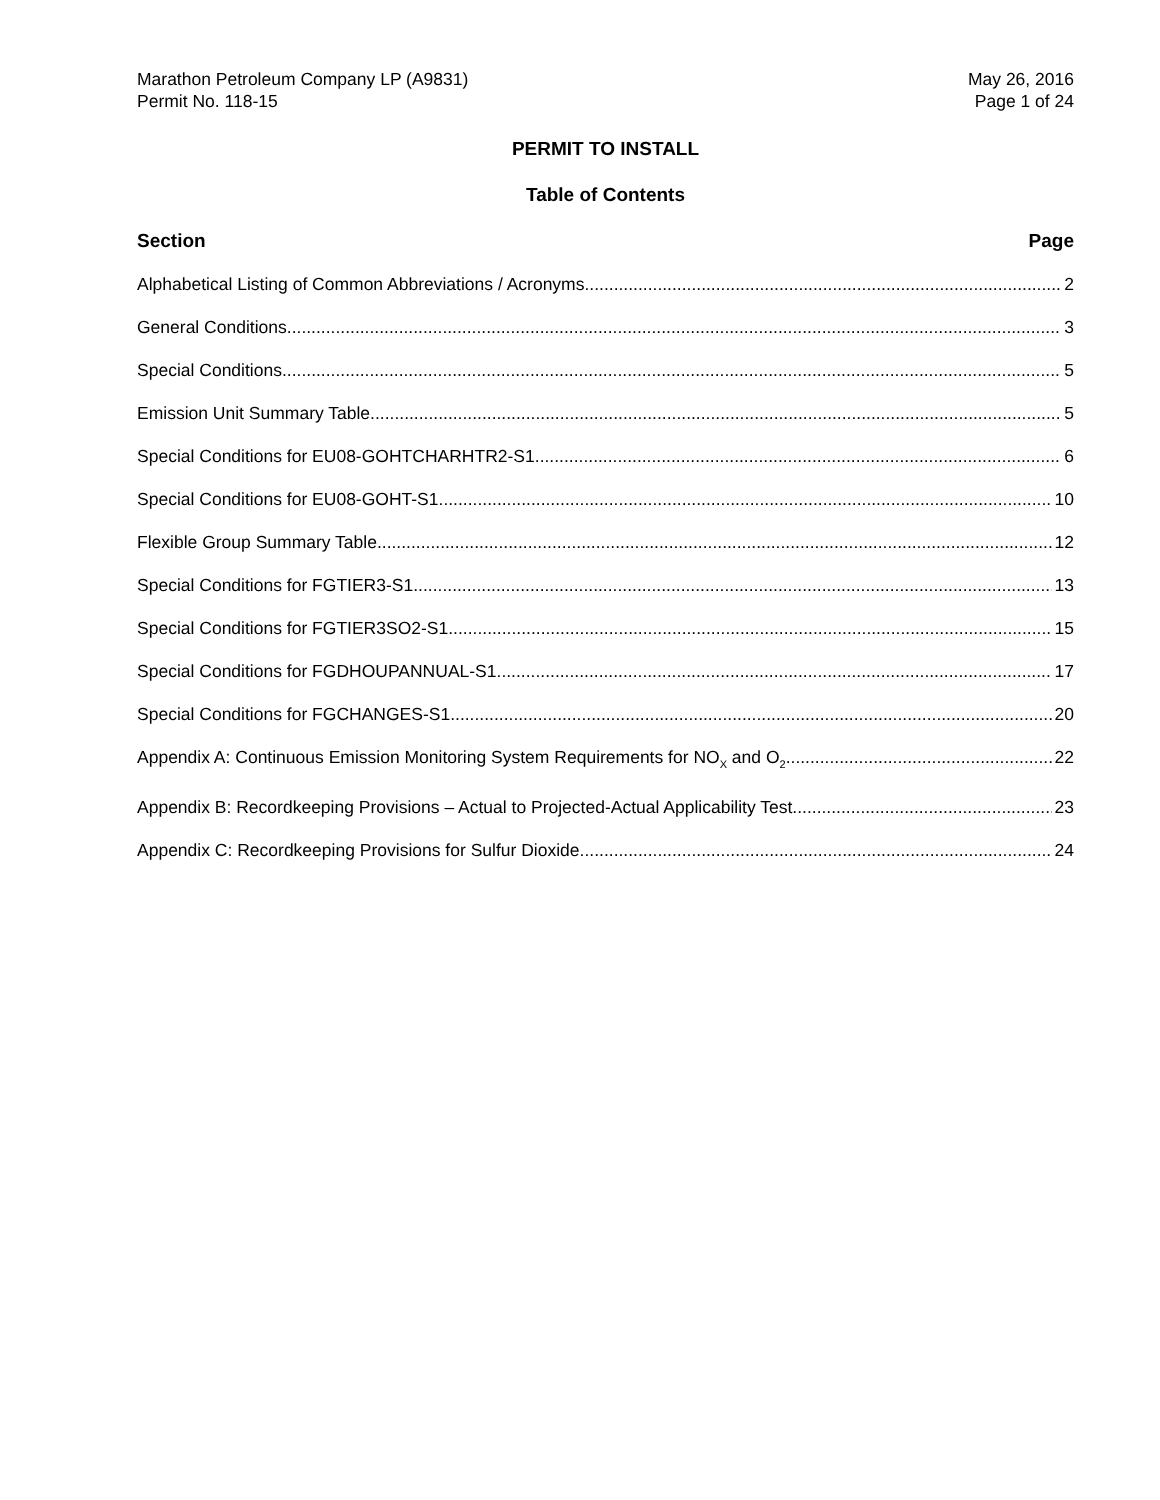Marathon Petroleum Company LP (A9831)
Permit No. 118-15
May 26, 2016
Page 1 of 24
PERMIT TO INSTALL
Table of Contents
Section Page
Alphabetical Listing of Common Abbreviations / Acronyms 2
General Conditions 3
Special Conditions 5
Emission Unit Summary Table 5
Special Conditions for EU08-GOHTCHARHTR2-S1 6
Special Conditions for EU08-GOHT-S1 10
Flexible Group Summary Table 12
Special Conditions for FGTIER3-S1 13
Special Conditions for FGTIER3SO2-S1 15
Special Conditions for FGDHOUPANNUAL-S1 17
Special Conditions for FGCHANGES-S1 20
Appendix A: Continuous Emission Monitoring System Requirements for NO<sub>X</sub> and O<sub>2</sub> 22
Appendix B: Recordkeeping Provisions – Actual to Projected-Actual Applicability Test 23
Appendix C: Recordkeeping Provisions for Sulfur Dioxide 24